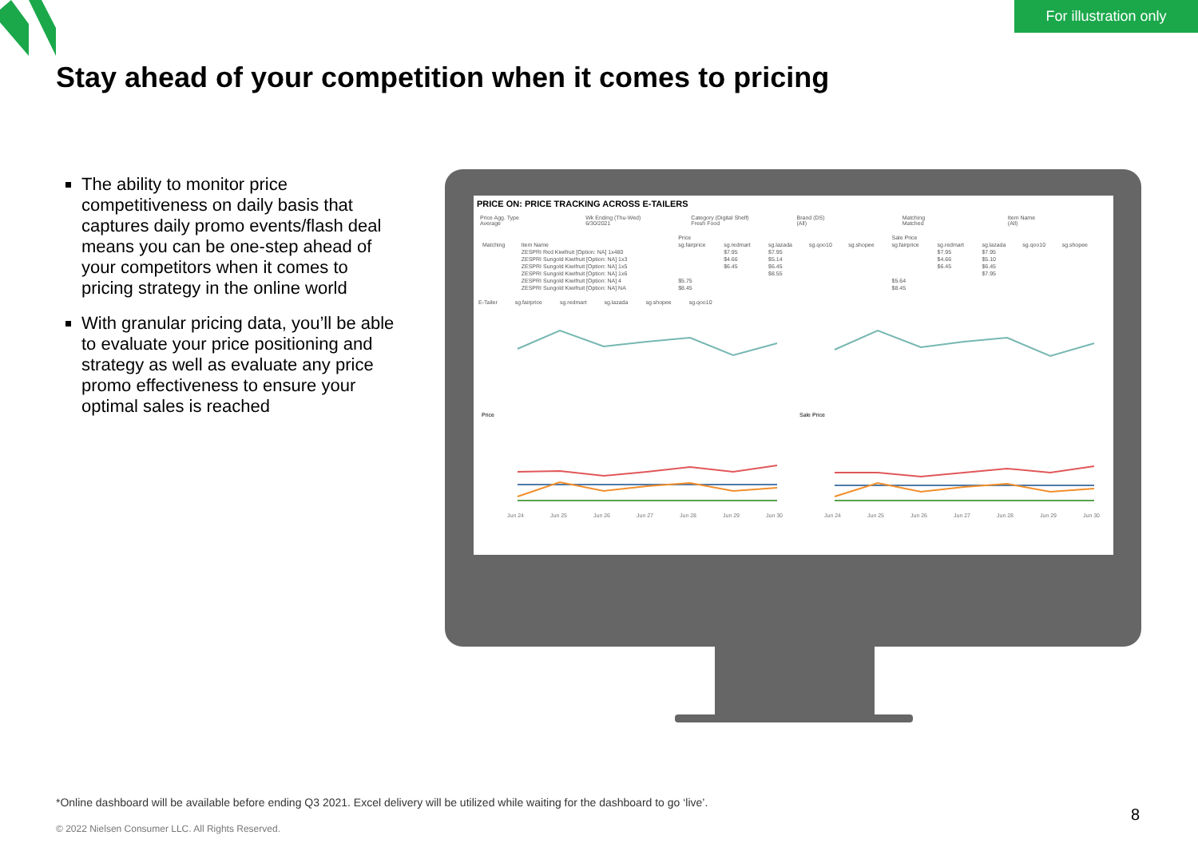For illustration only
Stay ahead of your competition when it comes to pricing
The ability to monitor price competitiveness on daily basis that captures daily promo events/flash deal means you can be one-step ahead of your competitors when it comes to pricing strategy in the online world
With granular pricing data, you’ll be able to evaluate your price positioning and strategy as well as evaluate any price promo effectiveness to ensure your optimal sales is reached
PRICE ON: PRICE TRACKING ACROSS E-TAILERS
Price Agg. Type
Average
Wk Ending (Thu-Wed)
6/30/2021
Category (Digital Shelf)
Fresh Food
Brand (DS)
(All)
Matching
Matched
Item Name
(All)
| | | Price | | | | | Sale Price | | | | |
| --- | --- | --- | --- | --- | --- | --- | --- | --- | --- | --- | --- |
| Matching | Item Name | sg.fairprice | sg.redmart | sg.lazada | sg.qoo10 | sg.shopee | sg.fairprice | sg.redmart | sg.lazada | sg.qoo10 | sg.shopee |
| | ZESPRI Red Kiwifruit [Option: NA] 1x480 | | $7.95 | $7.95 | | | | $7.95 | $7.95 | | |
| | ZESPRI Sungold Kiwifruit [Option: NA] 1x3 | | $4.66 | $5.14 | | | | $4.66 | $5.10 | | |
| | ZESPRI Sungold Kiwifruit [Option: NA] 1x5 | | $6.45 | $6.45 | | | | $6.45 | $6.45 | | |
| | ZESPRI Sungold Kiwifruit [Option: NA] 1x6 | | | $8.55 | | | | | $7.95 | | |
| | ZESPRI Sungold Kiwifruit [Option: NA] 4 | $5.75 | | | | | $5.64 | | | | |
| | ZESPRI Sungold Kiwifruit [Option: NA] NA | $8.45 | | | | | $8.45 | | | | |
E-Tailer sg.fairprice sg.redmart sg.lazada sg.shopee sg.qoo10
Price
Sale Price
Jun 24
Jun 25
Jun 26
Jun 27
Jun 28
Jun 29
Jun 30
Jun 24
Jun 25
Jun 26
Jun 27
Jun 28
Jun 29
Jun 30
*Online dashboard will be available before ending Q3 2021. Excel delivery will be utilized while waiting for the dashboard to go ‘live’.
© 2022 Nielsen Consumer LLC. All Rights Reserved.
8